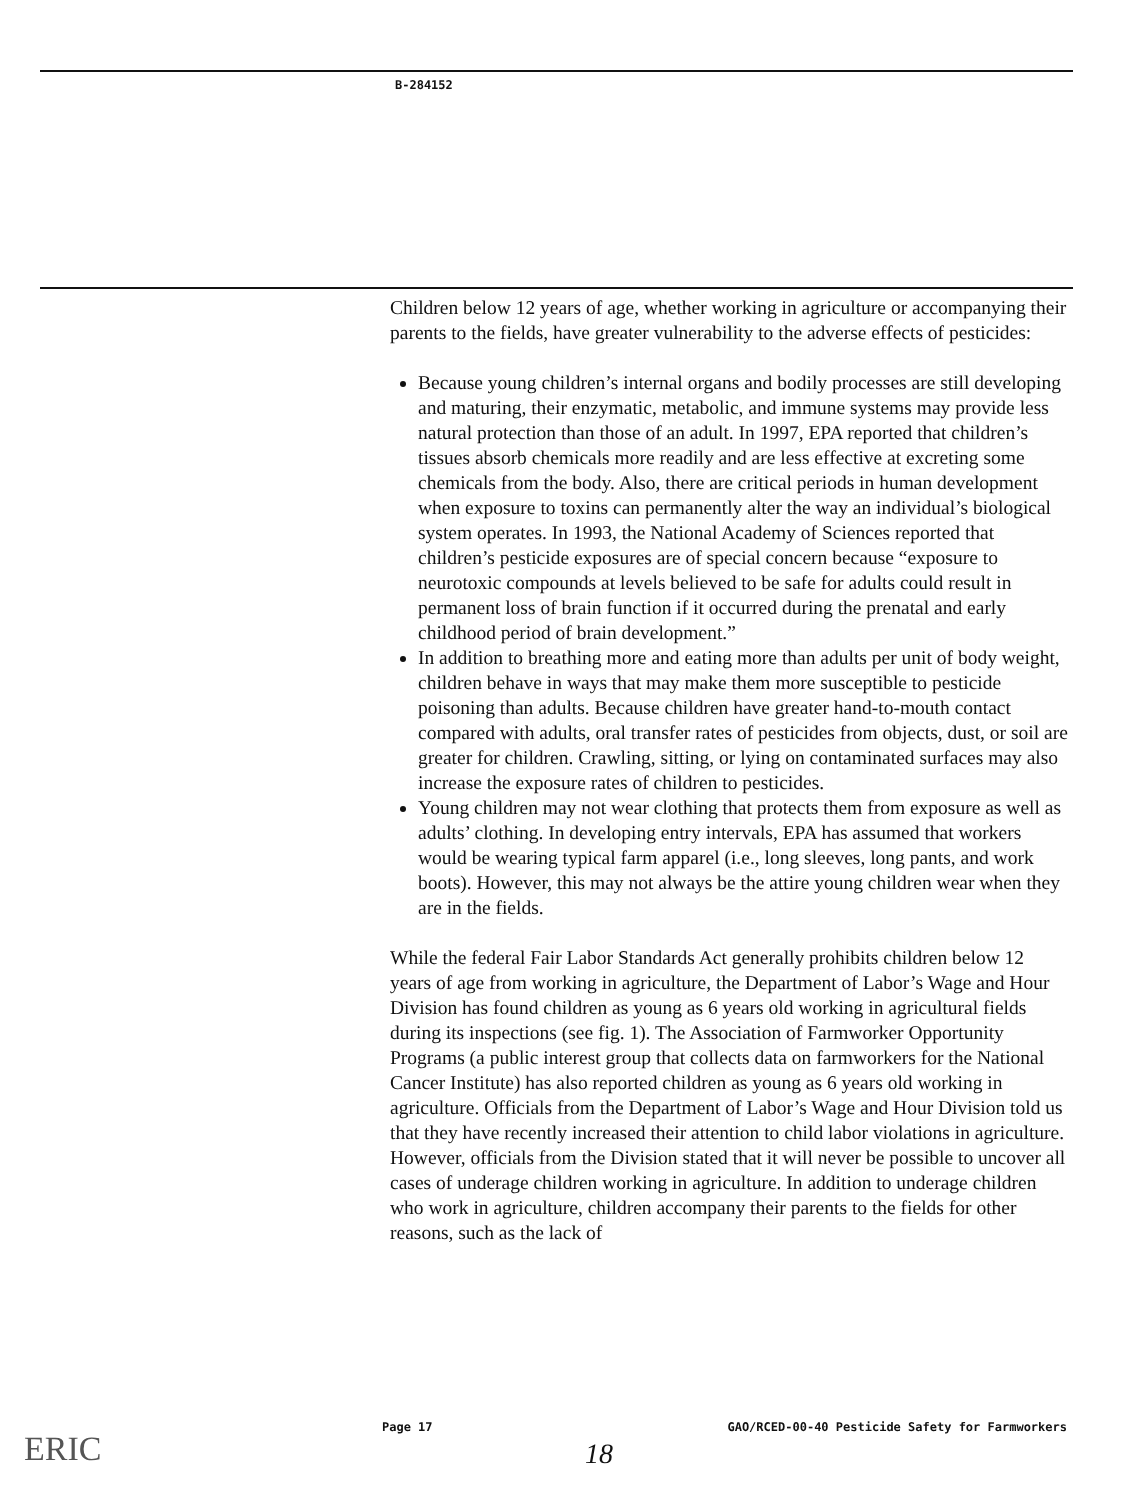B-284152
Children below 12 years of age, whether working in agriculture or accompanying their parents to the fields, have greater vulnerability to the adverse effects of pesticides:
Because young children’s internal organs and bodily processes are still developing and maturing, their enzymatic, metabolic, and immune systems may provide less natural protection than those of an adult. In 1997, EPA reported that children’s tissues absorb chemicals more readily and are less effective at excreting some chemicals from the body. Also, there are critical periods in human development when exposure to toxins can permanently alter the way an individual’s biological system operates. In 1993, the National Academy of Sciences reported that children’s pesticide exposures are of special concern because “exposure to neurotoxic compounds at levels believed to be safe for adults could result in permanent loss of brain function if it occurred during the prenatal and early childhood period of brain development.”
In addition to breathing more and eating more than adults per unit of body weight, children behave in ways that may make them more susceptible to pesticide poisoning than adults. Because children have greater hand-to-mouth contact compared with adults, oral transfer rates of pesticides from objects, dust, or soil are greater for children. Crawling, sitting, or lying on contaminated surfaces may also increase the exposure rates of children to pesticides.
Young children may not wear clothing that protects them from exposure as well as adults’ clothing. In developing entry intervals, EPA has assumed that workers would be wearing typical farm apparel (i.e., long sleeves, long pants, and work boots). However, this may not always be the attire young children wear when they are in the fields.
While the federal Fair Labor Standards Act generally prohibits children below 12 years of age from working in agriculture, the Department of Labor’s Wage and Hour Division has found children as young as 6 years old working in agricultural fields during its inspections (see fig. 1). The Association of Farmworker Opportunity Programs (a public interest group that collects data on farmworkers for the National Cancer Institute) has also reported children as young as 6 years old working in agriculture. Officials from the Department of Labor’s Wage and Hour Division told us that they have recently increased their attention to child labor violations in agriculture. However, officials from the Division stated that it will never be possible to uncover all cases of underage children working in agriculture. In addition to underage children who work in agriculture, children accompany their parents to the fields for other reasons, such as the lack of
Page 17 GAO/RCED-00-40 Pesticide Safety for Farmworkers
18
ERIC